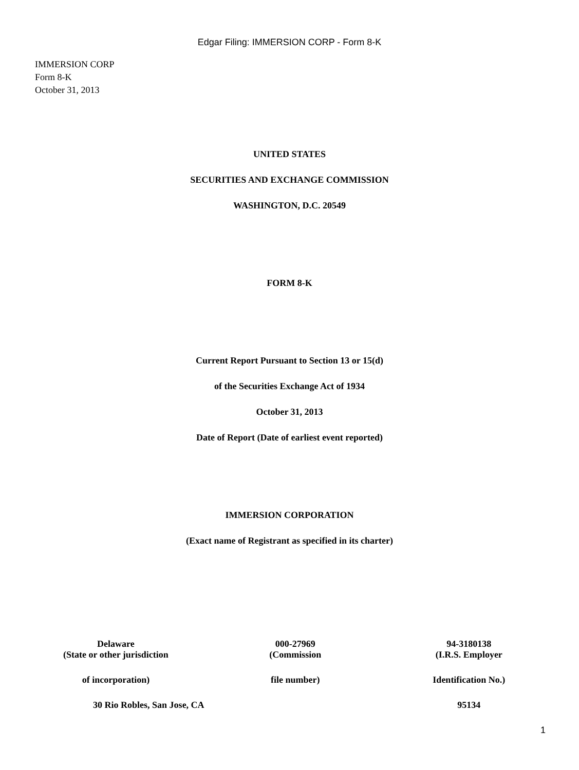Edgar Filing: IMMERSION CORP - Form 8-K
IMMERSION CORP
Form 8-K
October 31, 2013
UNITED STATES
SECURITIES AND EXCHANGE COMMISSION
WASHINGTON, D.C. 20549
FORM 8-K
Current Report Pursuant to Section 13 or 15(d)
of the Securities Exchange Act of 1934
October 31, 2013
Date of Report (Date of earliest event reported)
IMMERSION CORPORATION
(Exact name of Registrant as specified in its charter)
| Delaware (State or other jurisdiction | 000-27969 (Commission | 94-3180138 (I.R.S. Employer |
| of incorporation) | file number) | Identification No.) |
| 30 Rio Robles, San Jose, CA | | 95134 |
1